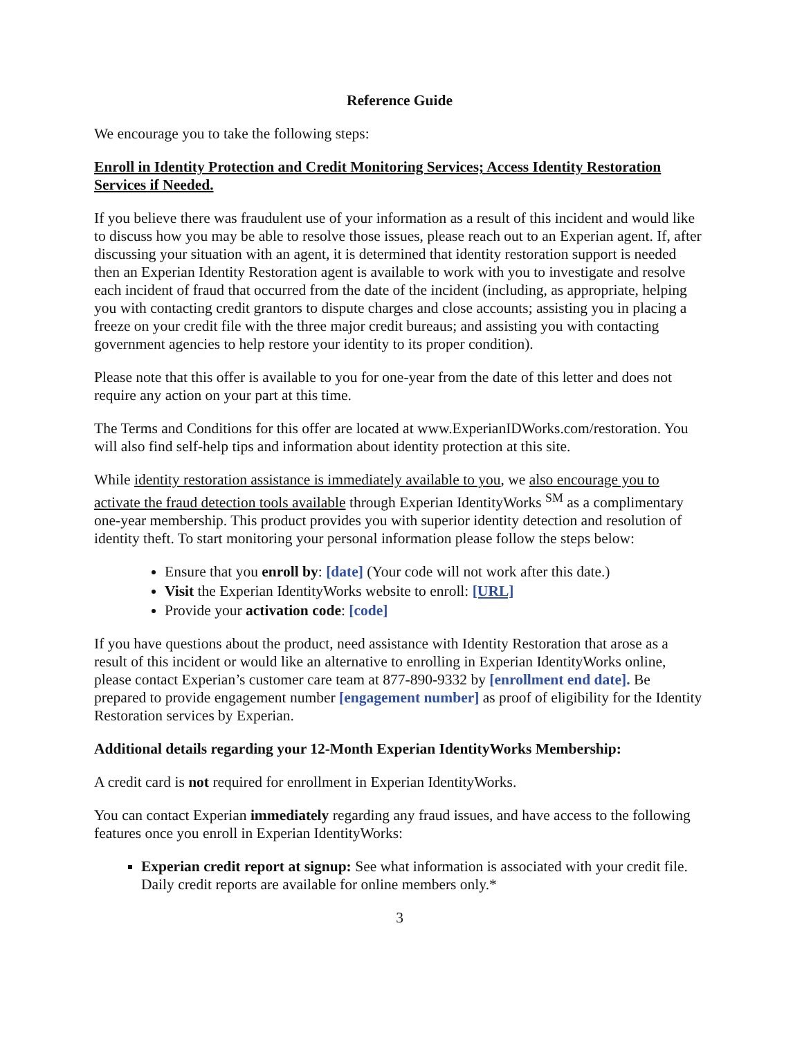Reference Guide
We encourage you to take the following steps:
Enroll in Identity Protection and Credit Monitoring Services; Access Identity Restoration Services if Needed.
If you believe there was fraudulent use of your information as a result of this incident and would like to discuss how you may be able to resolve those issues, please reach out to an Experian agent. If, after discussing your situation with an agent, it is determined that identity restoration support is needed then an Experian Identity Restoration agent is available to work with you to investigate and resolve each incident of fraud that occurred from the date of the incident (including, as appropriate, helping you with contacting credit grantors to dispute charges and close accounts; assisting you in placing a freeze on your credit file with the three major credit bureaus; and assisting you with contacting government agencies to help restore your identity to its proper condition).
Please note that this offer is available to you for one-year from the date of this letter and does not require any action on your part at this time.
The Terms and Conditions for this offer are located at www.ExperianIDWorks.com/restoration. You will also find self-help tips and information about identity protection at this site.
While identity restoration assistance is immediately available to you, we also encourage you to activate the fraud detection tools available through Experian IdentityWorks <sup>SM</sup> as a complimentary one-year membership. This product provides you with superior identity detection and resolution of identity theft. To start monitoring your personal information please follow the steps below:
Ensure that you enroll by: [date] (Your code will not work after this date.)
Visit the Experian IdentityWorks website to enroll: [URL]
Provide your activation code: [code]
If you have questions about the product, need assistance with Identity Restoration that arose as a result of this incident or would like an alternative to enrolling in Experian IdentityWorks online, please contact Experian’s customer care team at 877-890-9332 by [enrollment end date]. Be prepared to provide engagement number [engagement number] as proof of eligibility for the Identity Restoration services by Experian.
Additional details regarding your 12-Month Experian IdentityWorks Membership:
A credit card is not required for enrollment in Experian IdentityWorks.
You can contact Experian immediately regarding any fraud issues, and have access to the following features once you enroll in Experian IdentityWorks:
Experian credit report at signup: See what information is associated with your credit file. Daily credit reports are available for online members only.*
3